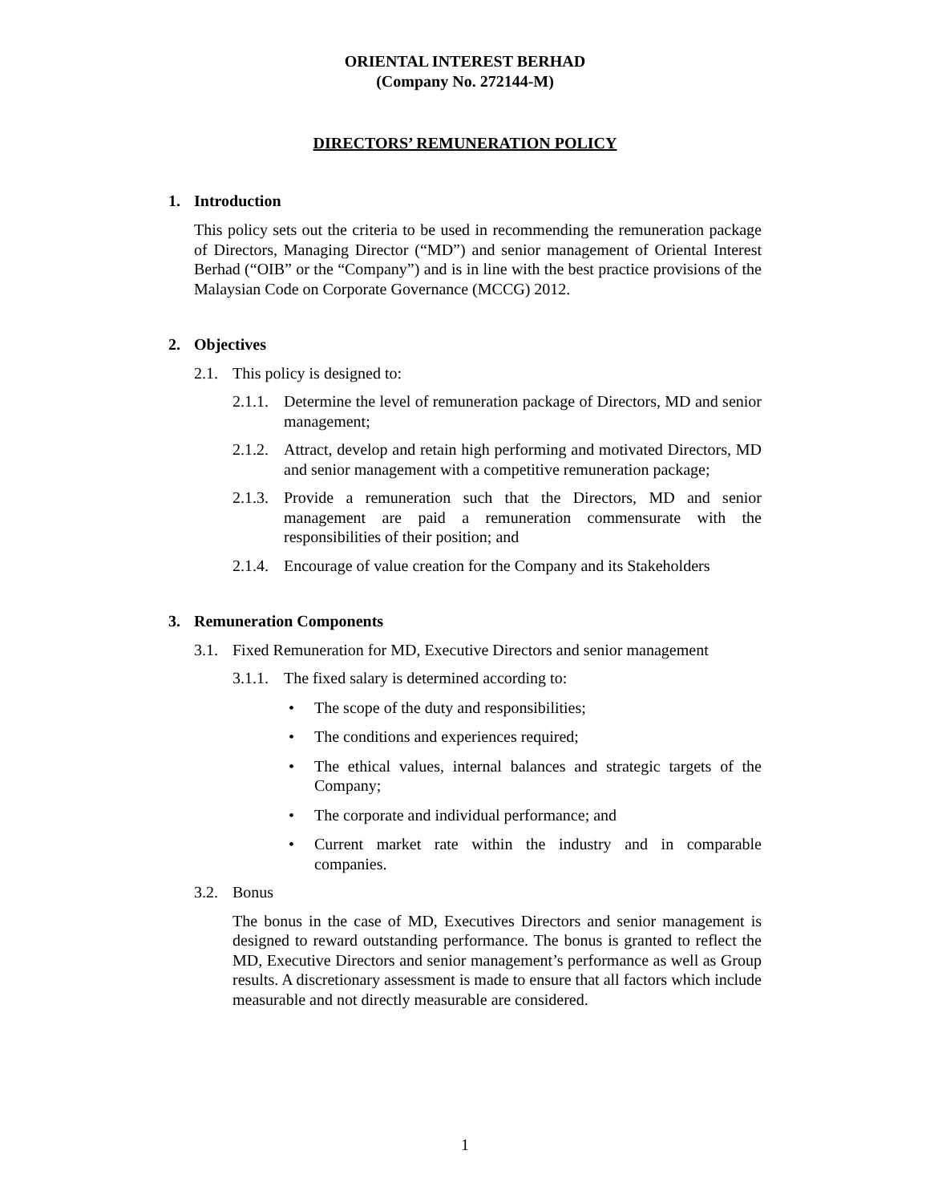ORIENTAL INTEREST BERHAD
(Company No. 272144-M)
DIRECTORS’ REMUNERATION POLICY
1. Introduction
This policy sets out the criteria to be used in recommending the remuneration package of Directors, Managing Director (“MD”) and senior management of Oriental Interest Berhad (“OIB” or the “Company”) and is in line with the best practice provisions of the Malaysian Code on Corporate Governance (MCCG) 2012.
2. Objectives
2.1. This policy is designed to:
2.1.1.
Determine the level of remuneration package of Directors, MD and senior management;
2.1.2.
Attract, develop and retain high performing and motivated Directors, MD and senior management with a competitive remuneration package;
2.1.3.
Provide a remuneration such that the Directors, MD and senior management are paid a remuneration commensurate with the responsibilities of their position; and
2.1.4.
Encourage of value creation for the Company and its Stakeholders
3. Remuneration Components
3.1. Fixed Remuneration for MD, Executive Directors and senior management
3.1.1.
The fixed salary is determined according to:
• The scope of the duty and responsibilities;
• The conditions and experiences required;
• The ethical values, internal balances and strategic targets of the Company;
• The corporate and individual performance; and
• Current market rate within the industry and in comparable companies.
3.2. Bonus
The bonus in the case of MD, Executives Directors and senior management is designed to reward outstanding performance. The bonus is granted to reflect the MD, Executive Directors and senior management’s performance as well as Group results. A discretionary assessment is made to ensure that all factors which include measurable and not directly measurable are considered.
1